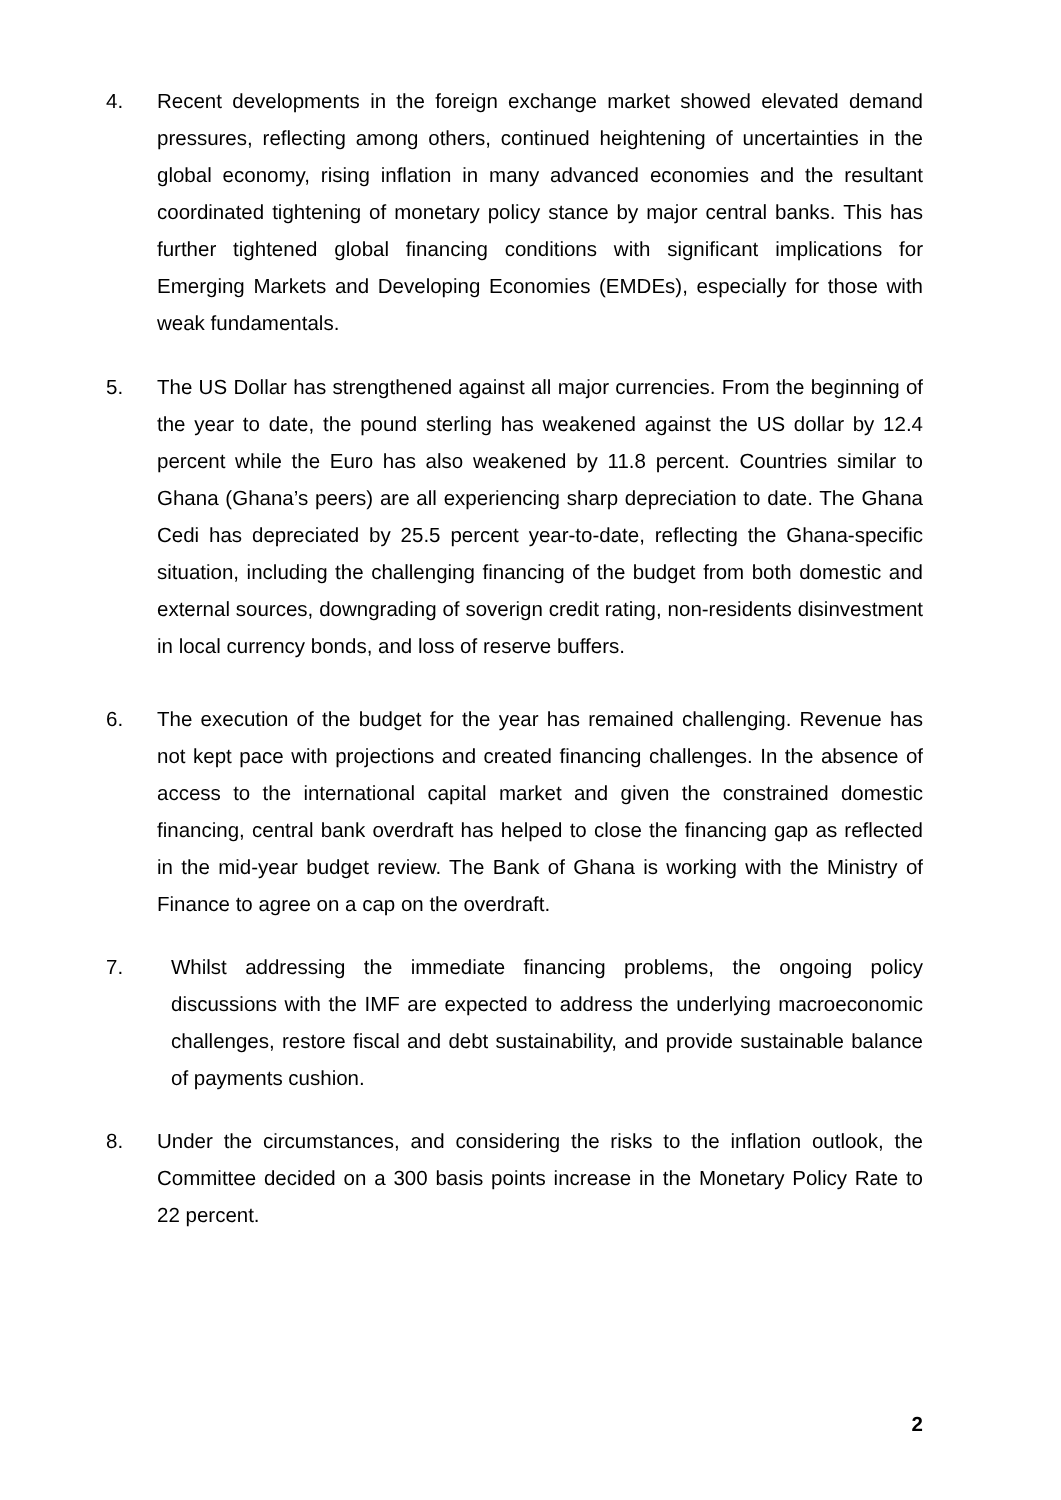4. Recent developments in the foreign exchange market showed elevated demand pressures, reflecting among others, continued heightening of uncertainties in the global economy, rising inflation in many advanced economies and the resultant coordinated tightening of monetary policy stance by major central banks. This has further tightened global financing conditions with significant implications for Emerging Markets and Developing Economies (EMDEs), especially for those with weak fundamentals.
5. The US Dollar has strengthened against all major currencies. From the beginning of the year to date, the pound sterling has weakened against the US dollar by 12.4 percent while the Euro has also weakened by 11.8 percent. Countries similar to Ghana (Ghana’s peers) are all experiencing sharp depreciation to date. The Ghana Cedi has depreciated by 25.5 percent year-to-date, reflecting the Ghana-specific situation, including the challenging financing of the budget from both domestic and external sources, downgrading of soverign credit rating, non-residents disinvestment in local currency bonds, and loss of reserve buffers.
6. The execution of the budget for the year has remained challenging. Revenue has not kept pace with projections and created financing challenges. In the absence of access to the international capital market and given the constrained domestic financing, central bank overdraft has helped to close the financing gap as reflected in the mid-year budget review. The Bank of Ghana is working with the Ministry of Finance to agree on a cap on the overdraft.
7. Whilst addressing the immediate financing problems, the ongoing policy discussions with the IMF are expected to address the underlying macroeconomic challenges, restore fiscal and debt sustainability, and provide sustainable balance of payments cushion.
8. Under the circumstances, and considering the risks to the inflation outlook, the Committee decided on a 300 basis points increase in the Monetary Policy Rate to 22 percent.
2